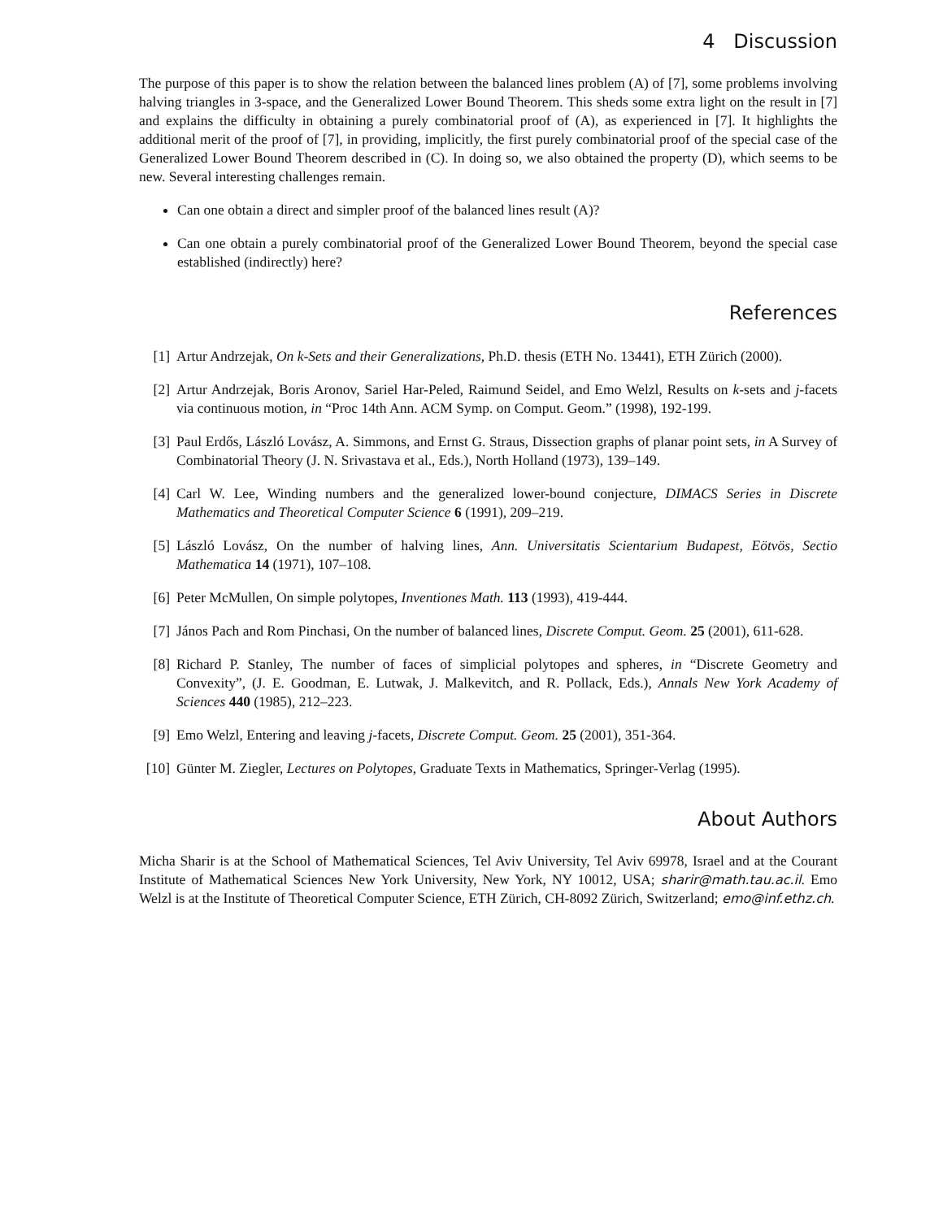4 Discussion
The purpose of this paper is to show the relation between the balanced lines problem (A) of [7], some problems involving halving triangles in 3-space, and the Generalized Lower Bound Theorem. This sheds some extra light on the result in [7] and explains the difficulty in obtaining a purely combinatorial proof of (A), as experienced in [7]. It highlights the additional merit of the proof of [7], in providing, implicitly, the first purely combinatorial proof of the special case of the Generalized Lower Bound Theorem described in (C). In doing so, we also obtained the property (D), which seems to be new. Several interesting challenges remain.
Can one obtain a direct and simpler proof of the balanced lines result (A)?
Can one obtain a purely combinatorial proof of the Generalized Lower Bound Theorem, beyond the special case established (indirectly) here?
References
[1] Artur Andrzejak, On k-Sets and their Generalizations, Ph.D. thesis (ETH No. 13441), ETH Zürich (2000).
[2] Artur Andrzejak, Boris Aronov, Sariel Har-Peled, Raimund Seidel, and Emo Welzl, Results on k-sets and j-facets via continuous motion, in “Proc 14th Ann. ACM Symp. on Comput. Geom.” (1998), 192-199.
[3] Paul Erdős, László Lovász, A. Simmons, and Ernst G. Straus, Dissection graphs of planar point sets, in A Survey of Combinatorial Theory (J. N. Srivastava et al., Eds.), North Holland (1973), 139–149.
[4] Carl W. Lee, Winding numbers and the generalized lower-bound conjecture, DIMACS Series in Discrete Mathematics and Theoretical Computer Science 6 (1991), 209–219.
[5] László Lovász, On the number of halving lines, Ann. Universitatis Scientarium Budapest, Eötvös, Sectio Mathematica 14 (1971), 107–108.
[6] Peter McMullen, On simple polytopes, Inventiones Math. 113 (1993), 419-444.
[7] János Pach and Rom Pinchasi, On the number of balanced lines, Discrete Comput. Geom. 25 (2001), 611-628.
[8] Richard P. Stanley, The number of faces of simplicial polytopes and spheres, in “Discrete Geometry and Convexity”, (J. E. Goodman, E. Lutwak, J. Malkevitch, and R. Pollack, Eds.), Annals New York Academy of Sciences 440 (1985), 212–223.
[9] Emo Welzl, Entering and leaving j-facets, Discrete Comput. Geom. 25 (2001), 351-364.
[10] Günter M. Ziegler, Lectures on Polytopes, Graduate Texts in Mathematics, Springer-Verlag (1995).
About Authors
Micha Sharir is at the School of Mathematical Sciences, Tel Aviv University, Tel Aviv 69978, Israel and at the Courant Institute of Mathematical Sciences New York University, New York, NY 10012, USA; sharir@math.tau.ac.il. Emo Welzl is at the Institute of Theoretical Computer Science, ETH Zürich, CH-8092 Zürich, Switzerland; emo@inf.ethz.ch.